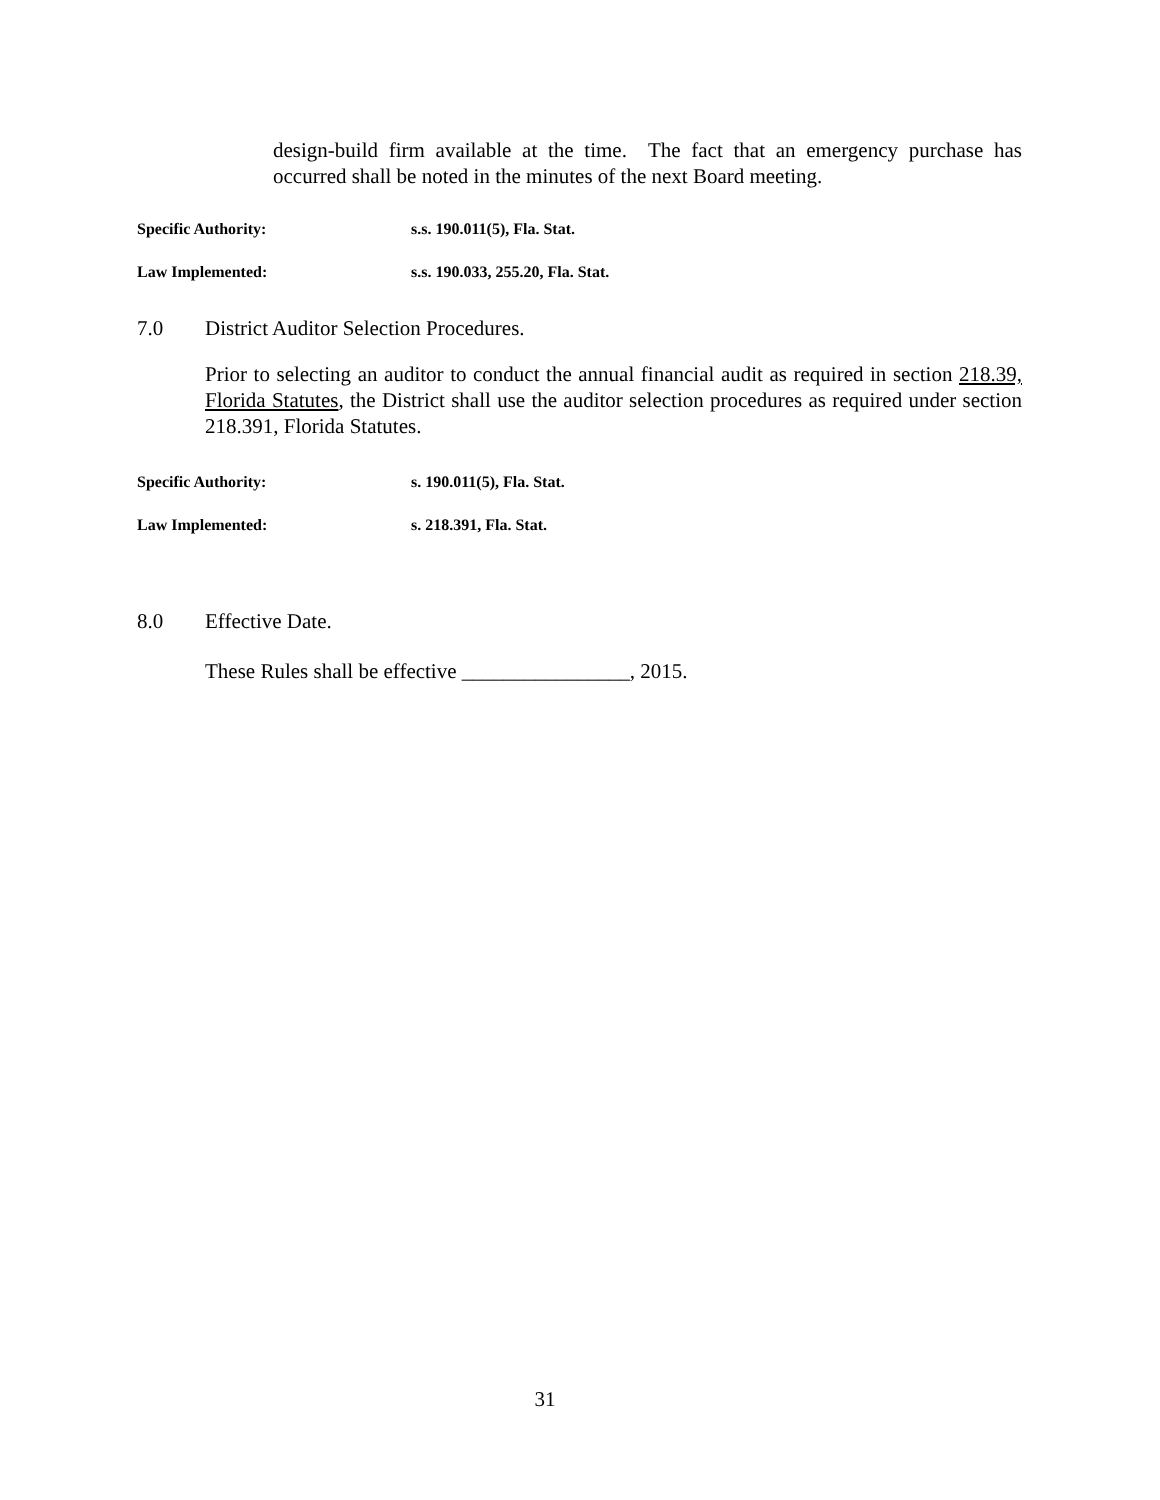design-build firm available at the time. The fact that an emergency purchase has occurred shall be noted in the minutes of the next Board meeting.
Specific Authority: s.s. 190.011(5), Fla. Stat.
Law Implemented: s.s. 190.033, 255.20, Fla. Stat.
7.0 District Auditor Selection Procedures.
Prior to selecting an auditor to conduct the annual financial audit as required in section 218.39, Florida Statutes, the District shall use the auditor selection procedures as required under section 218.391, Florida Statutes.
Specific Authority: s. 190.011(5), Fla. Stat.
Law Implemented: s. 218.391, Fla. Stat.
8.0 Effective Date.
These Rules shall be effective ________________, 2015.
31